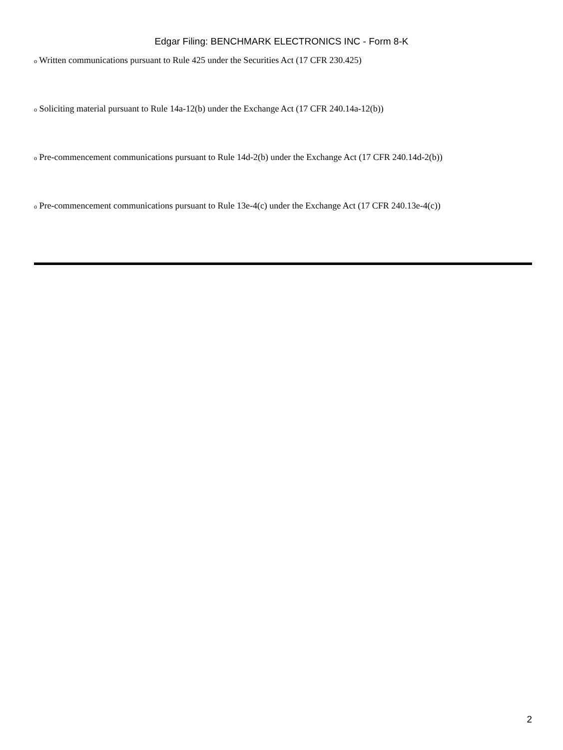Edgar Filing: BENCHMARK ELECTRONICS INC - Form 8-K
o Written communications pursuant to Rule 425 under the Securities Act (17 CFR 230.425)
o Soliciting material pursuant to Rule 14a-12(b) under the Exchange Act (17 CFR 240.14a-12(b))
o Pre-commencement communications pursuant to Rule 14d-2(b) under the Exchange Act (17 CFR 240.14d-2(b))
o Pre-commencement communications pursuant to Rule 13e-4(c) under the Exchange Act (17 CFR 240.13e-4(c))
2